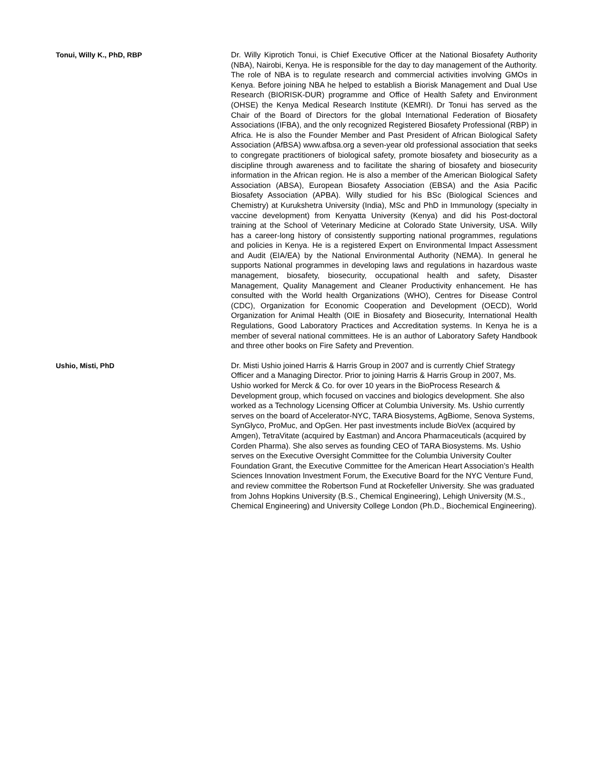Tonui, Willy K., PhD, RBP
Dr. Willy Kiprotich Tonui, is Chief Executive Officer at the National Biosafety Authority (NBA), Nairobi, Kenya. He is responsible for the day to day management of the Authority. The role of NBA is to regulate research and commercial activities involving GMOs in Kenya. Before joining NBA he helped to establish a Biorisk Management and Dual Use Research (BIORISK-DUR) programme and Office of Health Safety and Environment (OHSE) the Kenya Medical Research Institute (KEMRI). Dr Tonui has served as the Chair of the Board of Directors for the global International Federation of Biosafety Associations (IFBA), and the only recognized Registered Biosafety Professional (RBP) in Africa. He is also the Founder Member and Past President of African Biological Safety Association (AfBSA) www.afbsa.org a seven-year old professional association that seeks to congregate practitioners of biological safety, promote biosafety and biosecurity as a discipline through awareness and to facilitate the sharing of biosafety and biosecurity information in the African region. He is also a member of the American Biological Safety Association (ABSA), European Biosafety Association (EBSA) and the Asia Pacific Biosafety Association (APBA). Willy studied for his BSc (Biological Sciences and Chemistry) at Kurukshetra University (India), MSc and PhD in Immunology (specialty in vaccine development) from Kenyatta University (Kenya) and did his Post-doctoral training at the School of Veterinary Medicine at Colorado State University, USA. Willy has a career-long history of consistently supporting national programmes, regulations and policies in Kenya. He is a registered Expert on Environmental Impact Assessment and Audit (EIA/EA) by the National Environmental Authority (NEMA). In general he supports National programmes in developing laws and regulations in hazardous waste management, biosafety, biosecurity, occupational health and safety, Disaster Management, Quality Management and Cleaner Productivity enhancement. He has consulted with the World health Organizations (WHO), Centres for Disease Control (CDC), Organization for Economic Cooperation and Development (OECD), World Organization for Animal Health (OIE in Biosafety and Biosecurity, International Health Regulations, Good Laboratory Practices and Accreditation systems. In Kenya he is a member of several national committees. He is an author of Laboratory Safety Handbook and three other books on Fire Safety and Prevention.
Ushio, Misti, PhD
Dr. Misti Ushio joined Harris & Harris Group in 2007 and is currently Chief Strategy Officer and a Managing Director. Prior to joining Harris & Harris Group in 2007, Ms. Ushio worked for Merck & Co. for over 10 years in the BioProcess Research & Development group, which focused on vaccines and biologics development. She also worked as a Technology Licensing Officer at Columbia University. Ms. Ushio currently serves on the board of Accelerator-NYC, TARA Biosystems, AgBiome, Senova Systems, SynGlyco, ProMuc, and OpGen. Her past investments include BioVex (acquired by Amgen), TetraVitate (acquired by Eastman) and Ancora Pharmaceuticals (acquired by Corden Pharma). She also serves as founding CEO of TARA Biosystems. Ms. Ushio serves on the Executive Oversight Committee for the Columbia University Coulter Foundation Grant, the Executive Committee for the American Heart Association’s Health Sciences Innovation Investment Forum, the Executive Board for the NYC Venture Fund, and review committee the Robertson Fund at Rockefeller University. She was graduated from Johns Hopkins University (B.S., Chemical Engineering), Lehigh University (M.S., Chemical Engineering) and University College London (Ph.D., Biochemical Engineering).